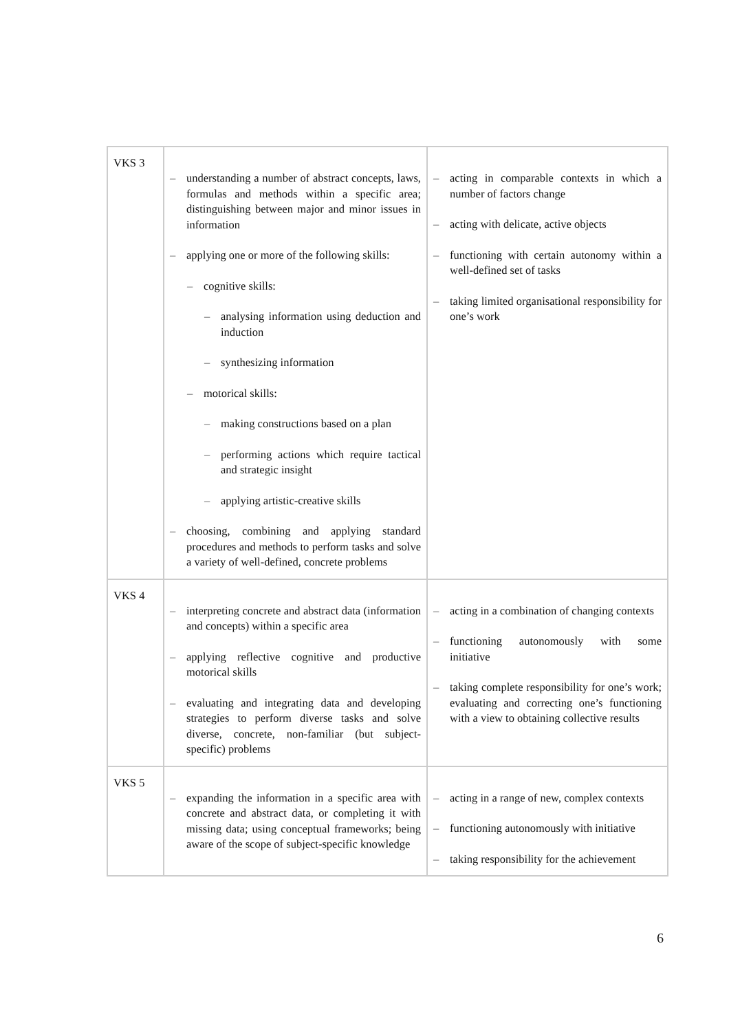| VKS 3 | – understanding a number of abstract concepts, laws, formulas and methods within a specific area; distinguishing between major and minor issues in information – applying one or more of the following skills: – cognitive skills: – analysing information using deduction and induction – synthesizing information – motorical skills: – making constructions based on a plan – performing actions which require tactical and strategic insight – applying artistic-creative skills – choosing, combining and applying standard procedures and methods to perform tasks and solve a variety of well-defined, concrete problems | – acting in comparable contexts in which a number of factors change – acting with delicate, active objects – functioning with certain autonomy within a well-defined set of tasks – taking limited organisational responsibility for one’s work |
| VKS 4 | – interpreting concrete and abstract data (information and concepts) within a specific area – applying reflective cognitive and productive motorical skills – evaluating and integrating data and developing strategies to perform diverse tasks and solve diverse, concrete, non-familiar (but subject-specific) problems | – acting in a combination of changing contexts – functioning autonomously with some initiative – taking complete responsibility for one’s work; evaluating and correcting one’s functioning with a view to obtaining collective results |
| VKS 5 | – expanding the information in a specific area with concrete and abstract data, or completing it with missing data; using conceptual frameworks; being aware of the scope of subject-specific knowledge | – acting in a range of new, complex contexts – functioning autonomously with initiative – taking responsibility for the achievement |
6